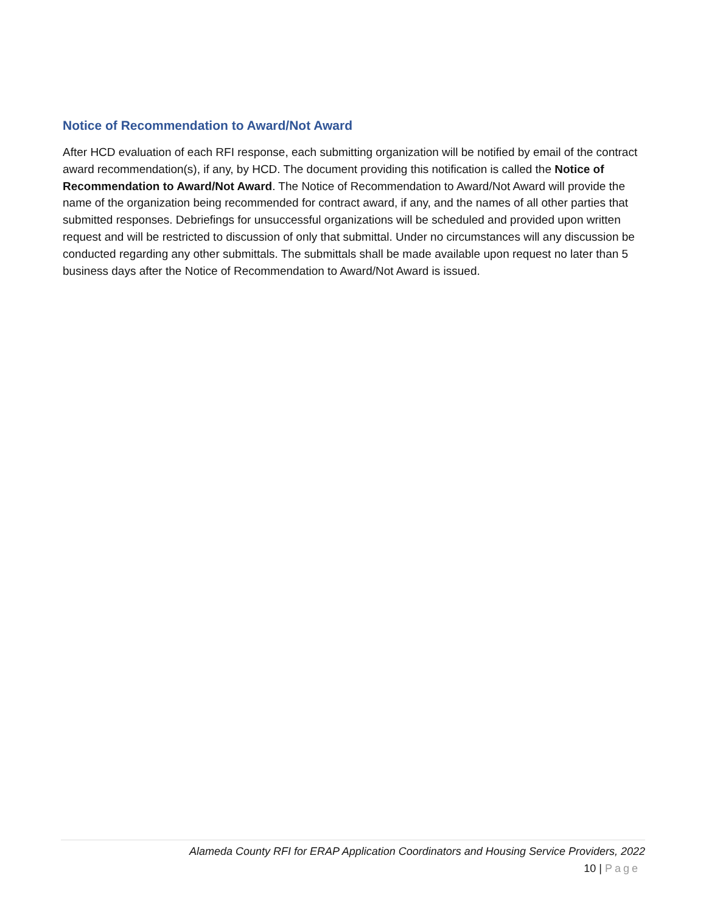Notice of Recommendation to Award/Not Award
After HCD evaluation of each RFI response, each submitting organization will be notified by email of the contract award recommendation(s), if any, by HCD. The document providing this notification is called the Notice of Recommendation to Award/Not Award. The Notice of Recommendation to Award/Not Award will provide the name of the organization being recommended for contract award, if any, and the names of all other parties that submitted responses. Debriefings for unsuccessful organizations will be scheduled and provided upon written request and will be restricted to discussion of only that submittal. Under no circumstances will any discussion be conducted regarding any other submittals. The submittals shall be made available upon request no later than 5 business days after the Notice of Recommendation to Award/Not Award is issued.
Alameda County RFI for ERAP Application Coordinators and Housing Service Providers, 2022
10 | Page